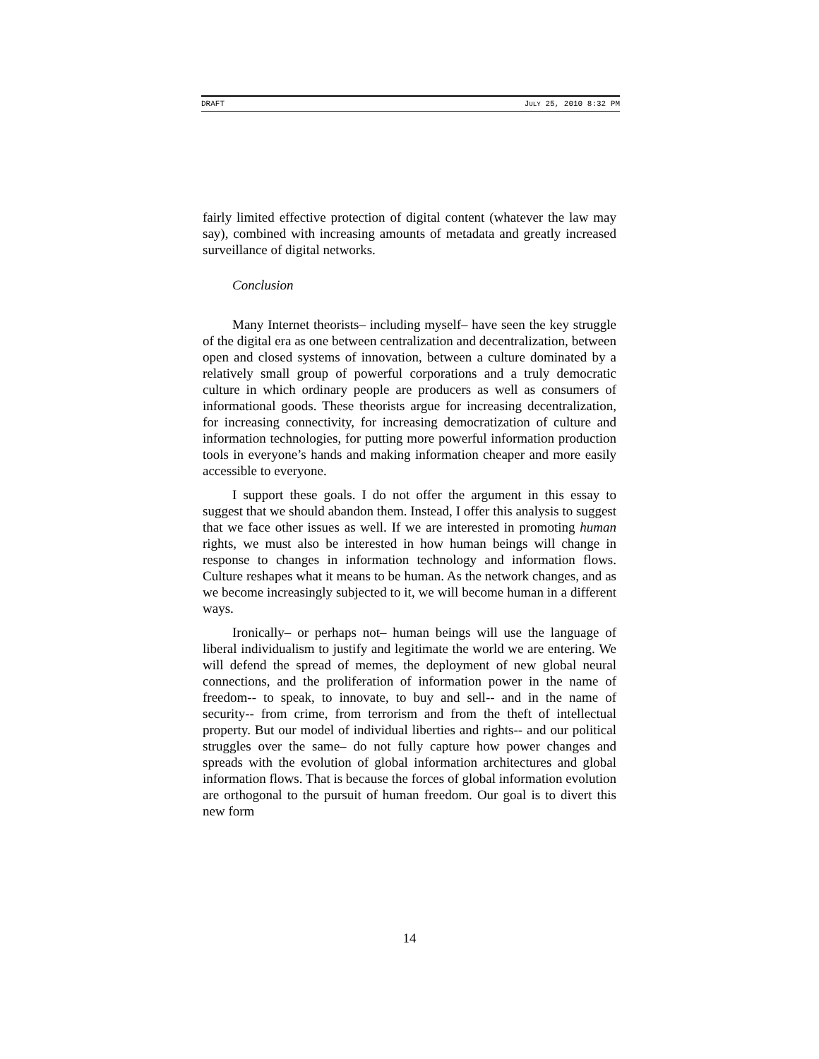DRAFT JULY 25, 2010 8:32 PM
fairly limited effective protection of digital content (whatever the law may say), combined with increasing amounts of metadata and greatly increased surveillance of digital networks.
Conclusion
Many Internet theorists– including myself– have seen the key struggle of the digital era as one between centralization and decentralization, between open and closed systems of innovation, between a culture dominated by a relatively small group of powerful corporations and a truly democratic culture in which ordinary people are producers as well as consumers of informational goods. These theorists argue for increasing decentralization, for increasing connectivity, for increasing democratization of culture and information technologies, for putting more powerful information production tools in everyone’s hands and making information cheaper and more easily accessible to everyone.
I support these goals. I do not offer the argument in this essay to suggest that we should abandon them. Instead, I offer this analysis to suggest that we face other issues as well. If we are interested in promoting human rights, we must also be interested in how human beings will change in response to changes in information technology and information flows. Culture reshapes what it means to be human. As the network changes, and as we become increasingly subjected to it, we will become human in a different ways.
Ironically– or perhaps not– human beings will use the language of liberal individualism to justify and legitimate the world we are entering. We will defend the spread of memes, the deployment of new global neural connections, and the proliferation of information power in the name of freedom-- to speak, to innovate, to buy and sell-- and in the name of security-- from crime, from terrorism and from the theft of intellectual property. But our model of individual liberties and rights-- and our political struggles over the same– do not fully capture how power changes and spreads with the evolution of global information architectures and global information flows. That is because the forces of global information evolution are orthogonal to the pursuit of human freedom. Our goal is to divert this new form
14